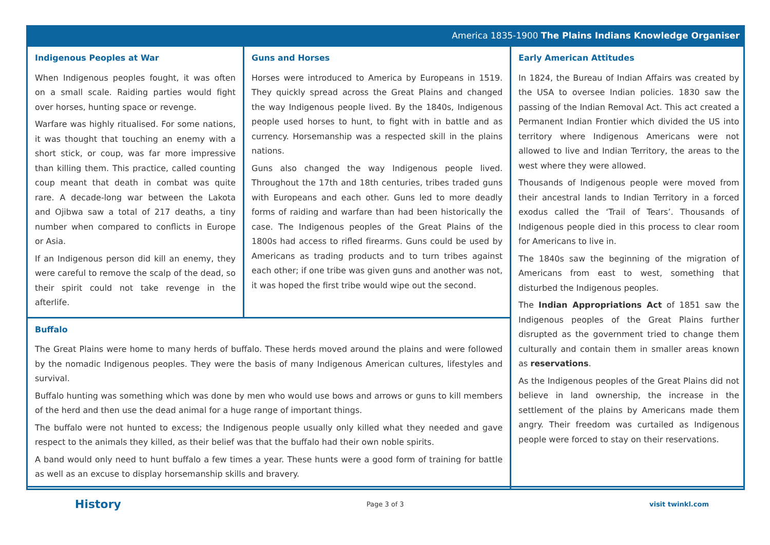America 1835-1900 The Plains Indians Knowledge Organiser
Indigenous Peoples at War
When Indigenous peoples fought, it was often on a small scale. Raiding parties would fight over horses, hunting space or revenge.
Warfare was highly ritualised. For some nations, it was thought that touching an enemy with a short stick, or coup, was far more impressive than killing them. This practice, called counting coup meant that death in combat was quite rare. A decade-long war between the Lakota and Ojibwa saw a total of 217 deaths, a tiny number when compared to conflicts in Europe or Asia.
If an Indigenous person did kill an enemy, they were careful to remove the scalp of the dead, so their spirit could not take revenge in the afterlife.
Guns and Horses
Horses were introduced to America by Europeans in 1519. They quickly spread across the Great Plains and changed the way Indigenous people lived. By the 1840s, Indigenous people used horses to hunt, to fight with in battle and as currency. Horsemanship was a respected skill in the plains nations.
Guns also changed the way Indigenous people lived. Throughout the 17th and 18th centuries, tribes traded guns with Europeans and each other. Guns led to more deadly forms of raiding and warfare than had been historically the case. The Indigenous peoples of the Great Plains of the 1800s had access to rifled firearms. Guns could be used by Americans as trading products and to turn tribes against each other; if one tribe was given guns and another was not, it was hoped the first tribe would wipe out the second.
Early American Attitudes
In 1824, the Bureau of Indian Affairs was created by the USA to oversee Indian policies. 1830 saw the passing of the Indian Removal Act. This act created a Permanent Indian Frontier which divided the US into territory where Indigenous Americans were not allowed to live and Indian Territory, the areas to the west where they were allowed.
Thousands of Indigenous people were moved from their ancestral lands to Indian Territory in a forced exodus called the ‘Trail of Tears’. Thousands of Indigenous people died in this process to clear room for Americans to live in.
The 1840s saw the beginning of the migration of Americans from east to west, something that disturbed the Indigenous peoples.
The Indian Appropriations Act of 1851 saw the Indigenous peoples of the Great Plains further disrupted as the government tried to change them culturally and contain them in smaller areas known as reservations.
As the Indigenous peoples of the Great Plains did not believe in land ownership, the increase in the settlement of the plains by Americans made them angry. Their freedom was curtailed as Indigenous people were forced to stay on their reservations.
Buffalo
The Great Plains were home to many herds of buffalo. These herds moved around the plains and were followed by the nomadic Indigenous peoples. They were the basis of many Indigenous American cultures, lifestyles and survival.
Buffalo hunting was something which was done by men who would use bows and arrows or guns to kill members of the herd and then use the dead animal for a huge range of important things.
The buffalo were not hunted to excess; the Indigenous people usually only killed what they needed and gave respect to the animals they killed, as their belief was that the buffalo had their own noble spirits.
A band would only need to hunt buffalo a few times a year. These hunts were a good form of training for battle as well as an excuse to display horsemanship skills and bravery.
History Page 3 of 3 visit twinkl.com